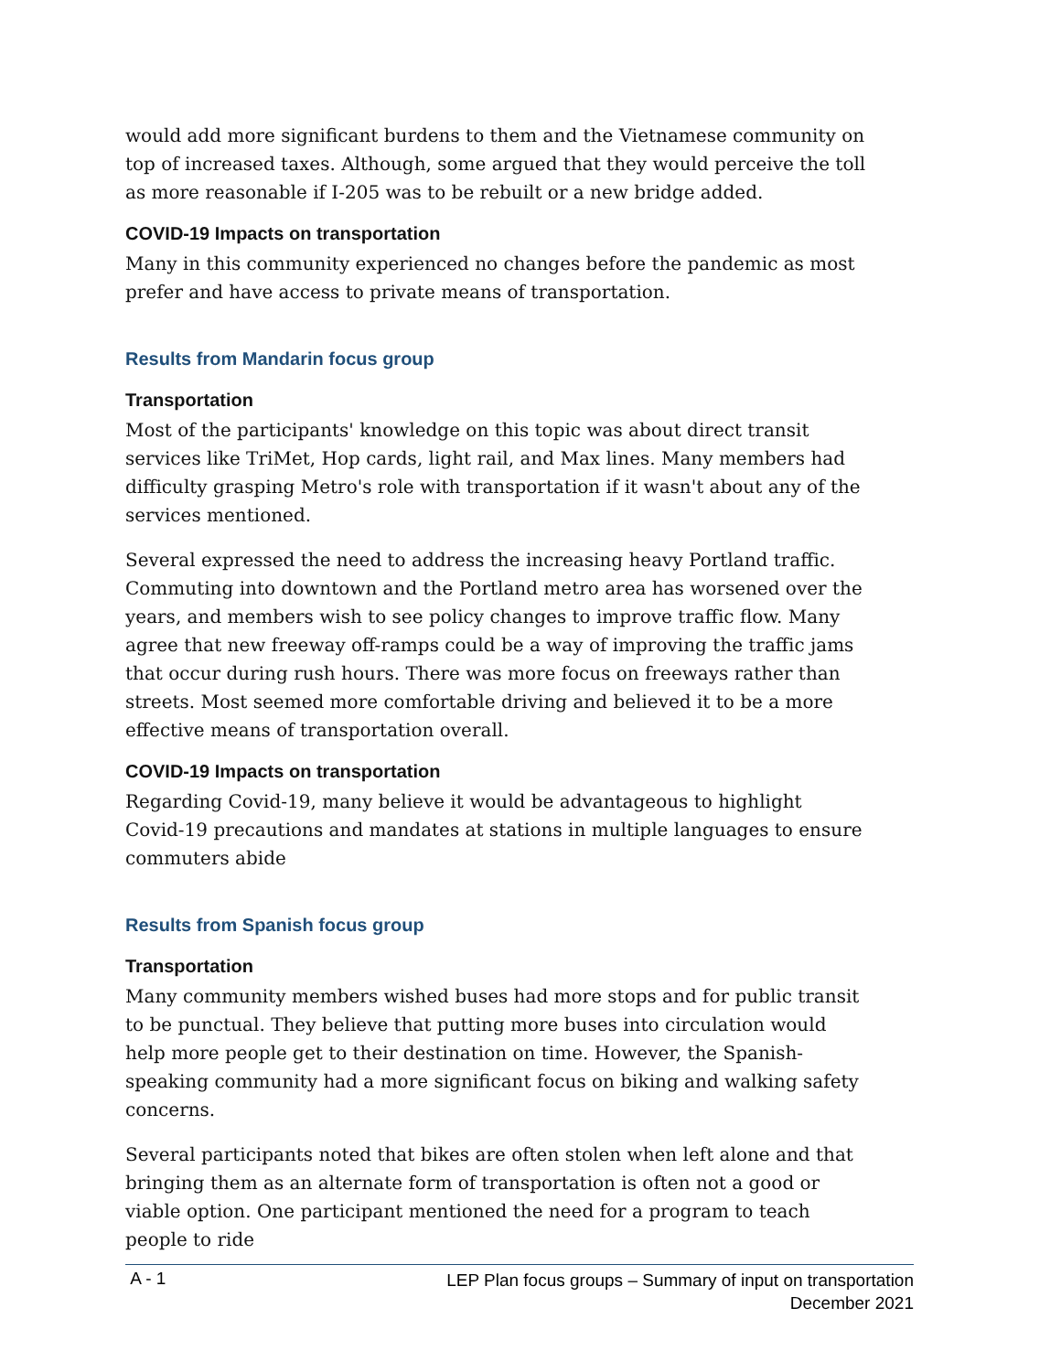would add more significant burdens to them and the Vietnamese community on top of increased taxes. Although, some argued that they would perceive the toll as more reasonable if I-205 was to be rebuilt or a new bridge added.
COVID-19 Impacts on transportation
Many in this community experienced no changes before the pandemic as most prefer and have access to private means of transportation.
Results from Mandarin focus group
Transportation
Most of the participants' knowledge on this topic was about direct transit services like TriMet, Hop cards, light rail, and Max lines. Many members had difficulty grasping Metro's role with transportation if it wasn't about any of the services mentioned.
Several expressed the need to address the increasing heavy Portland traffic. Commuting into downtown and the Portland metro area has worsened over the years, and members wish to see policy changes to improve traffic flow. Many agree that new freeway off-ramps could be a way of improving the traffic jams that occur during rush hours. There was more focus on freeways rather than streets. Most seemed more comfortable driving and believed it to be a more effective means of transportation overall.
COVID-19 Impacts on transportation
Regarding Covid-19, many believe it would be advantageous to highlight Covid-19 precautions and mandates at stations in multiple languages to ensure commuters abide
Results from Spanish focus group
Transportation
Many community members wished buses had more stops and for public transit to be punctual. They believe that putting more buses into circulation would help more people get to their destination on time. However, the Spanish-speaking community had a more significant focus on biking and walking safety concerns.
Several participants noted that bikes are often stolen when left alone and that bringing them as an alternate form of transportation is often not a good or viable option. One participant mentioned the need for a program to teach people to ride
A - 1 LEP Plan focus groups – Summary of input on transportation
December 2021